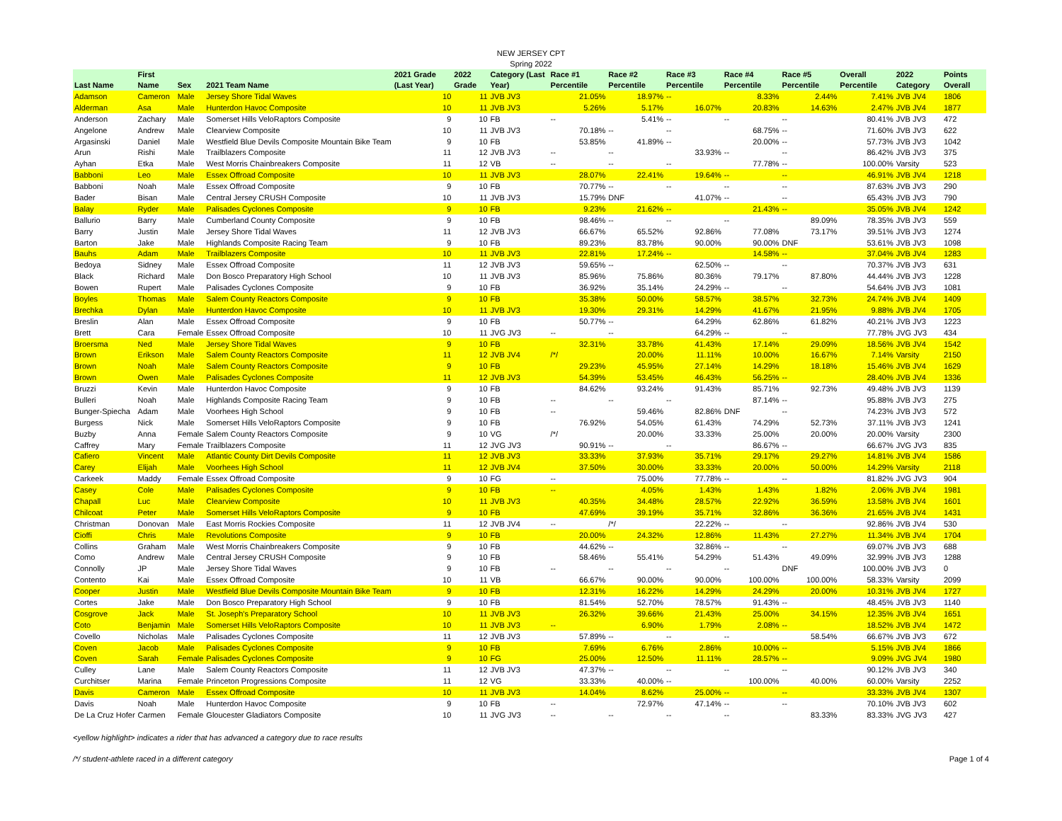NEW JERSEY CPT
Spring 2022
| Last Name | First Name | Sex | 2021 Team Name | 2021 Grade (Last Year) | 2022 Grade | Category (Last Year) | Race #1 Percentile | Race #2 Percentile | Race #3 Percentile | Race #4 Percentile | Race #5 Percentile | Overall Percentile | 2022 Category | Points Overall |
| --- | --- | --- | --- | --- | --- | --- | --- | --- | --- | --- | --- | --- | --- | --- |
| Adamson | Cameron | Male | Jersey Shore Tidal Waves | 10 | 11 | JVB JV3 | 21.05% | 18.97% | -- | 8.33% | 2.44% | 7.41% | JVB JV4 | 1806 |
| Alderman | Asa | Male | Hunterdon Havoc Composite | 10 | 11 | JVB JV3 | 5.26% | 5.17% | 16.07% | 20.83% | 14.63% | 2.47% | JVB JV4 | 1877 |
| Anderson | Zachary | Male | Somerset Hills VeloRaptors Composite | 9 | 10 | FB | -- | 5.41% | -- | -- | -- | 80.41% | JVB JV3 | 472 |
| Angelone | Andrew | Male | Clearview Composite | 10 | 11 | JVB JV3 | 70.18% | -- | -- | 68.75% | -- | 71.60% | JVB JV3 | 622 |
| Argasinski | Daniel | Male | Westfield Blue Devils Composite Mountain Bike Team | 9 | 10 | FB | 53.85% | 41.89% | -- | 20.00% | -- | 57.73% | JVB JV3 | 1042 |
| Arun | Rishi | Male | Trailblazers Composite | 11 | 12 | JVB JV3 | -- | -- | 33.93% | -- | -- | 86.42% | JVB JV3 | 375 |
| Ayhan | Etka | Male | West Morris Chainbreakers Composite | 11 | 12 | VB | -- | -- | -- | 77.78% | -- | 100.00% | Varsity | 523 |
| Babboni | Leo | Male | Essex Offroad Composite | 10 | 11 | JVB JV3 | 28.07% | 22.41% | 19.64% | -- | -- | 46.91% | JVB JV4 | 1218 |
| Babboni | Noah | Male | Essex Offroad Composite | 9 | 10 | FB | 70.77% | -- | -- | -- | -- | 87.63% | JVB JV3 | 290 |
| Bader | Bisan | Male | Central Jersey CRUSH Composite | 10 | 11 | JVB JV3 | 15.79% | DNF | 41.07% | -- | -- | 65.43% | JVB JV3 | 790 |
| Balay | Ryder | Male | Palisades Cyclones Composite | 9 | 10 | FB | 9.23% | 21.62% | -- | 21.43% | -- | 35.05% | JVB JV4 | 1242 |
| Ballurio | Barry | Male | Cumberland County Composite | 9 | 10 | FB | 98.46% | -- | -- | -- | 89.09% | 78.35% | JVB JV3 | 559 |
| Barry | Justin | Male | Jersey Shore Tidal Waves | 11 | 12 | JVB JV3 | 66.67% | 65.52% | 92.86% | 77.08% | 73.17% | 39.51% | JVB JV3 | 1274 |
| Barton | Jake | Male | Highlands Composite Racing Team | 9 | 10 | FB | 89.23% | 83.78% | 90.00% | 90.00% | DNF | 53.61% | JVB JV3 | 1098 |
| Bauhs | Adam | Male | Trailblazers Composite | 10 | 11 | JVB JV3 | 22.81% | 17.24% | -- | 14.58% | -- | 37.04% | JVB JV4 | 1283 |
| Bedoya | Sidney | Male | Essex Offroad Composite | 11 | 12 | JVB JV3 | 59.65% | -- | 62.50% | -- | -- | 70.37% | JVB JV3 | 631 |
| Black | Richard | Male | Don Bosco Preparatory High School | 10 | 11 | JVB JV3 | 85.96% | 75.86% | 80.36% | 79.17% | 87.80% | 44.44% | JVB JV3 | 1228 |
| Bowen | Rupert | Male | Palisades Cyclones Composite | 9 | 10 | FB | 36.92% | 35.14% | 24.29% | -- | -- | 54.64% | JVB JV3 | 1081 |
| Boyles | Thomas | Male | Salem County Reactors Composite | 9 | 10 | FB | 35.38% | 50.00% | 58.57% | 38.57% | 32.73% | 24.74% | JVB JV4 | 1409 |
| Brechka | Dylan | Male | Hunterdon Havoc Composite | 10 | 11 | JVB JV3 | 19.30% | 29.31% | 14.29% | 41.67% | 21.95% | 9.88% | JVB JV4 | 1705 |
| Breslin | Alan | Male | Essex Offroad Composite | 9 | 10 | FB | 50.77% | -- | 64.29% | 62.86% | 61.82% | 40.21% | JVB JV3 | 1223 |
| Brett | Cara | Female | Essex Offroad Composite | 10 | 11 | JVG JV3 | -- | -- | 64.29% | -- | -- | 77.78% | JVG JV3 | 434 |
| Broersma | Ned | Male | Jersey Shore Tidal Waves | 9 | 10 | FB | 32.31% | 33.78% | 41.43% | 17.14% | 29.09% | 18.56% | JVB JV4 | 1542 |
| Brown | Erikson | Male | Salem County Reactors Composite | 11 | 12 | JVB JV4 | /*/ | 20.00% | 11.11% | 10.00% | 16.67% | 7.14% | Varsity | 2150 |
| Brown | Noah | Male | Salem County Reactors Composite | 9 | 10 | FB | 29.23% | 45.95% | 27.14% | 14.29% | 18.18% | 15.46% | JVB JV4 | 1629 |
| Brown | Owen | Male | Palisades Cyclones Composite | 11 | 12 | JVB JV3 | 54.39% | 53.45% | 46.43% | 56.25% | -- | 28.40% | JVB JV4 | 1336 |
| Bruzzi | Kevin | Male | Hunterdon Havoc Composite | 9 | 10 | FB | 84.62% | 93.24% | 91.43% | 85.71% | 92.73% | 49.48% | JVB JV3 | 1139 |
| Bulleri | Noah | Male | Highlands Composite Racing Team | 9 | 10 | FB | -- | -- | -- | 87.14% | -- | 95.88% | JVB JV3 | 275 |
| Bunger-Spiecha | Adam | Male | Voorhees High School | 9 | 10 | FB | -- | 59.46% | 82.86% | DNF | -- | 74.23% | JVB JV3 | 572 |
| Burgess | Nick | Male | Somerset Hills VeloRaptors Composite | 9 | 10 | FB | 76.92% | 54.05% | 61.43% | 74.29% | 52.73% | 37.11% | JVB JV3 | 1241 |
| Buzby | Anna | Female | Salem County Reactors Composite | 9 | 10 | VG | /*/ | 20.00% | 33.33% | 25.00% | 20.00% | 20.00% | Varsity | 2300 |
| Caffrey | Mary | Female | Trailblazers Composite | 11 | 12 | JVG JV3 | 90.91% | -- | -- | 86.67% | -- | 66.67% | JVG JV3 | 835 |
| Cafiero | Vincent | Male | Atlantic County Dirt Devils Composite | 11 | 12 | JVB JV3 | 33.33% | 37.93% | 35.71% | 29.17% | 29.27% | 14.81% | JVB JV4 | 1586 |
| Carey | Elijah | Male | Voorhees High School | 11 | 12 | JVB JV4 | 37.50% | 30.00% | 33.33% | 20.00% | 50.00% | 14.29% | Varsity | 2118 |
| Carkeek | Maddy | Female | Essex Offroad Composite | 9 | 10 | FG | -- | 75.00% | 77.78% | -- | -- | 81.82% | JVG JV3 | 904 |
| Casey | Cole | Male | Palisades Cyclones Composite | 9 | 10 | FB | -- | 4.05% | 1.43% | 1.43% | 1.82% | 2.06% | JVB JV4 | 1981 |
| Chapall | Luc | Male | Clearview Composite | 10 | 11 | JVB JV3 | 40.35% | 34.48% | 28.57% | 22.92% | 36.59% | 13.58% | JVB JV4 | 1601 |
| Chilcoat | Peter | Male | Somerset Hills VeloRaptors Composite | 9 | 10 | FB | 47.69% | 39.19% | 35.71% | 32.86% | 36.36% | 21.65% | JVB JV4 | 1431 |
| Christman | Donovan | Male | East Morris Rockies Composite | 11 | 12 | JVB JV4 | -- | /*/ | 22.22% | -- | -- | 92.86% | JVB JV4 | 530 |
| Cioffi | Chris | Male | Revolutions Composite | 9 | 10 | FB | 20.00% | 24.32% | 12.86% | 11.43% | 27.27% | 11.34% | JVB JV4 | 1704 |
| Collins | Graham | Male | West Morris Chainbreakers Composite | 9 | 10 | FB | 44.62% | -- | 32.86% | -- | -- | 69.07% | JVB JV3 | 688 |
| Como | Andrew | Male | Central Jersey CRUSH Composite | 9 | 10 | FB | 58.46% | 55.41% | 54.29% | 51.43% | 49.09% | 32.99% | JVB JV3 | 1288 |
| Connolly | JP | Male | Jersey Shore Tidal Waves | 9 | 10 | FB | -- | -- | -- | -- | DNF | 100.00% | JVB JV3 | 0 |
| Contento | Kai | Male | Essex Offroad Composite | 10 | 11 | VB | 66.67% | 90.00% | 90.00% | 100.00% | 100.00% | 58.33% | Varsity | 2099 |
| Cooper | Justin | Male | Westfield Blue Devils Composite Mountain Bike Team | 9 | 10 | FB | 12.31% | 16.22% | 14.29% | 24.29% | 20.00% | 10.31% | JVB JV4 | 1727 |
| Cortes | Jake | Male | Don Bosco Preparatory High School | 9 | 10 | FB | 81.54% | 52.70% | 78.57% | 91.43% | -- | 48.45% | JVB JV3 | 1140 |
| Cosgrove | Jack | Male | St. Joseph's Preparatory School | 10 | 11 | JVB JV3 | 26.32% | 39.66% | 21.43% | 25.00% | 34.15% | 12.35% | JVB JV4 | 1651 |
| Coto | Benjamin | Male | Somerset Hills VeloRaptors Composite | 10 | 11 | JVB JV3 | -- | 6.90% | 1.79% | 2.08% | -- | 18.52% | JVB JV4 | 1472 |
| Covello | Nicholas | Male | Palisades Cyclones Composite | 11 | 12 | JVB JV3 | 57.89% | -- | -- | -- | 58.54% | 66.67% | JVB JV3 | 672 |
| Coven | Jacob | Male | Palisades Cyclones Composite | 9 | 10 | FB | 7.69% | 6.76% | 2.86% | 10.00% | -- | 5.15% | JVB JV4 | 1866 |
| Coven | Sarah | Female | Palisades Cyclones Composite | 9 | 10 | FG | 25.00% | 12.50% | 11.11% | 28.57% | -- | 9.09% | JVG JV4 | 1980 |
| Culley | Lane | Male | Salem County Reactors Composite | 11 | 12 | JVB JV3 | 47.37% | -- | -- | -- | -- | 90.12% | JVB JV3 | 340 |
| Curchitser | Marina | Female | Princeton Progressions Composite | 11 | 12 | VG | 33.33% | 40.00% | -- | 100.00% | 40.00% | 60.00% | Varsity | 2252 |
| Davis | Cameron | Male | Essex Offroad Composite | 10 | 11 | JVB JV3 | 14.04% | 8.62% | 25.00% | -- | -- | 33.33% | JVB JV4 | 1307 |
| Davis | Noah | Male | Hunterdon Havoc Composite | 9 | 10 | FB | -- | 72.97% | 47.14% | -- | -- | 70.10% | JVB JV3 | 602 |
| De La Cruz Hofer | Carmen | Female | Gloucester Gladiators Composite | 10 | 11 | JVG JV3 | -- | -- | -- | -- | 83.33% | 83.33% | JVG JV3 | 427 |
<yellow highlight> indicates a rider that has advanced a category due to race results
/*/ student-athlete raced in a different category Page 1 of 4